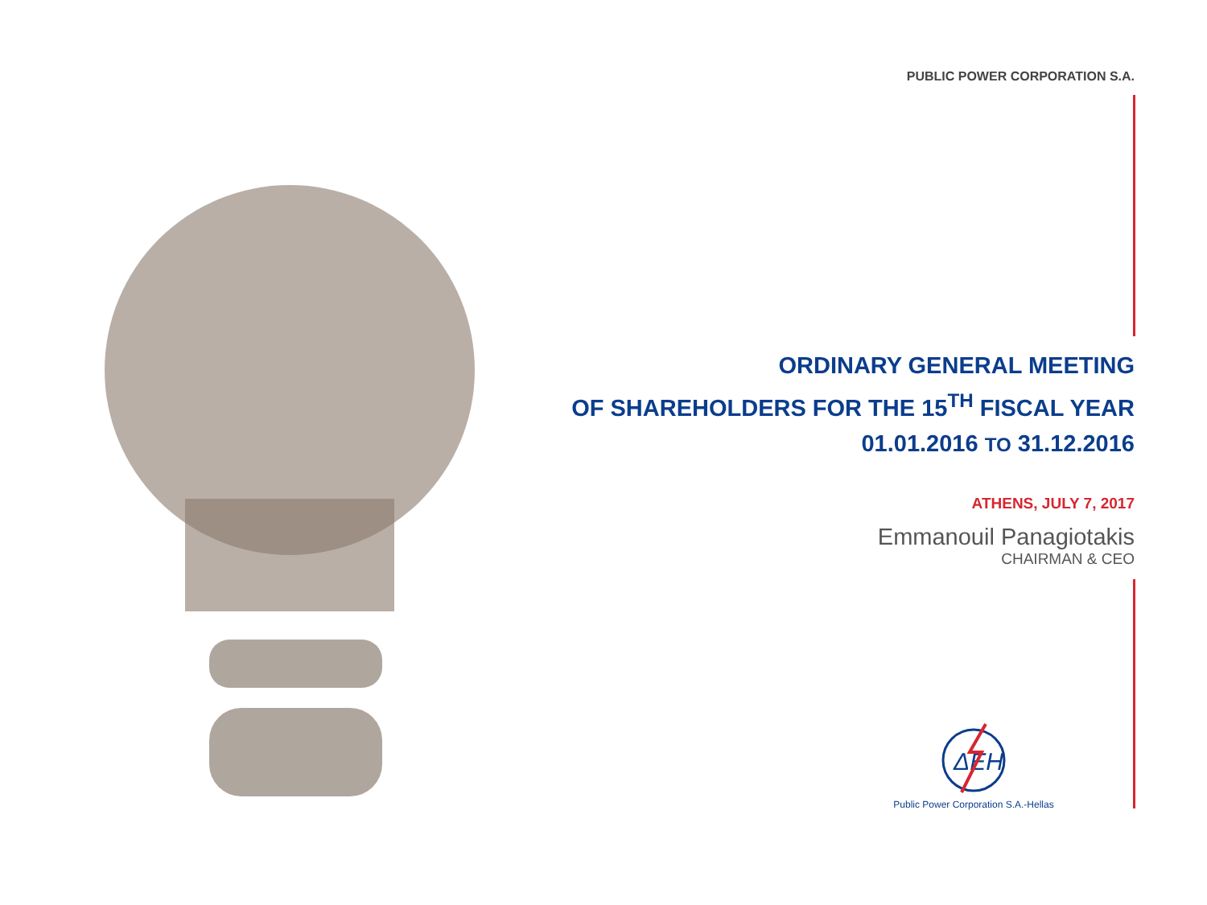PUBLIC POWER CORPORATION S.A.
ORDINARY GENERAL MEETING
OF SHAREHOLDERS FOR THE 15<sup>TH</sup> FISCAL YEAR
01.01.2016 TO 31.12.2016
ATHENS, JULY 7, 2017
Emmanouil Panagiotakis
CHAIRMAN & CEO
ΔEH
Public Power Corporation S.A.-Hellas